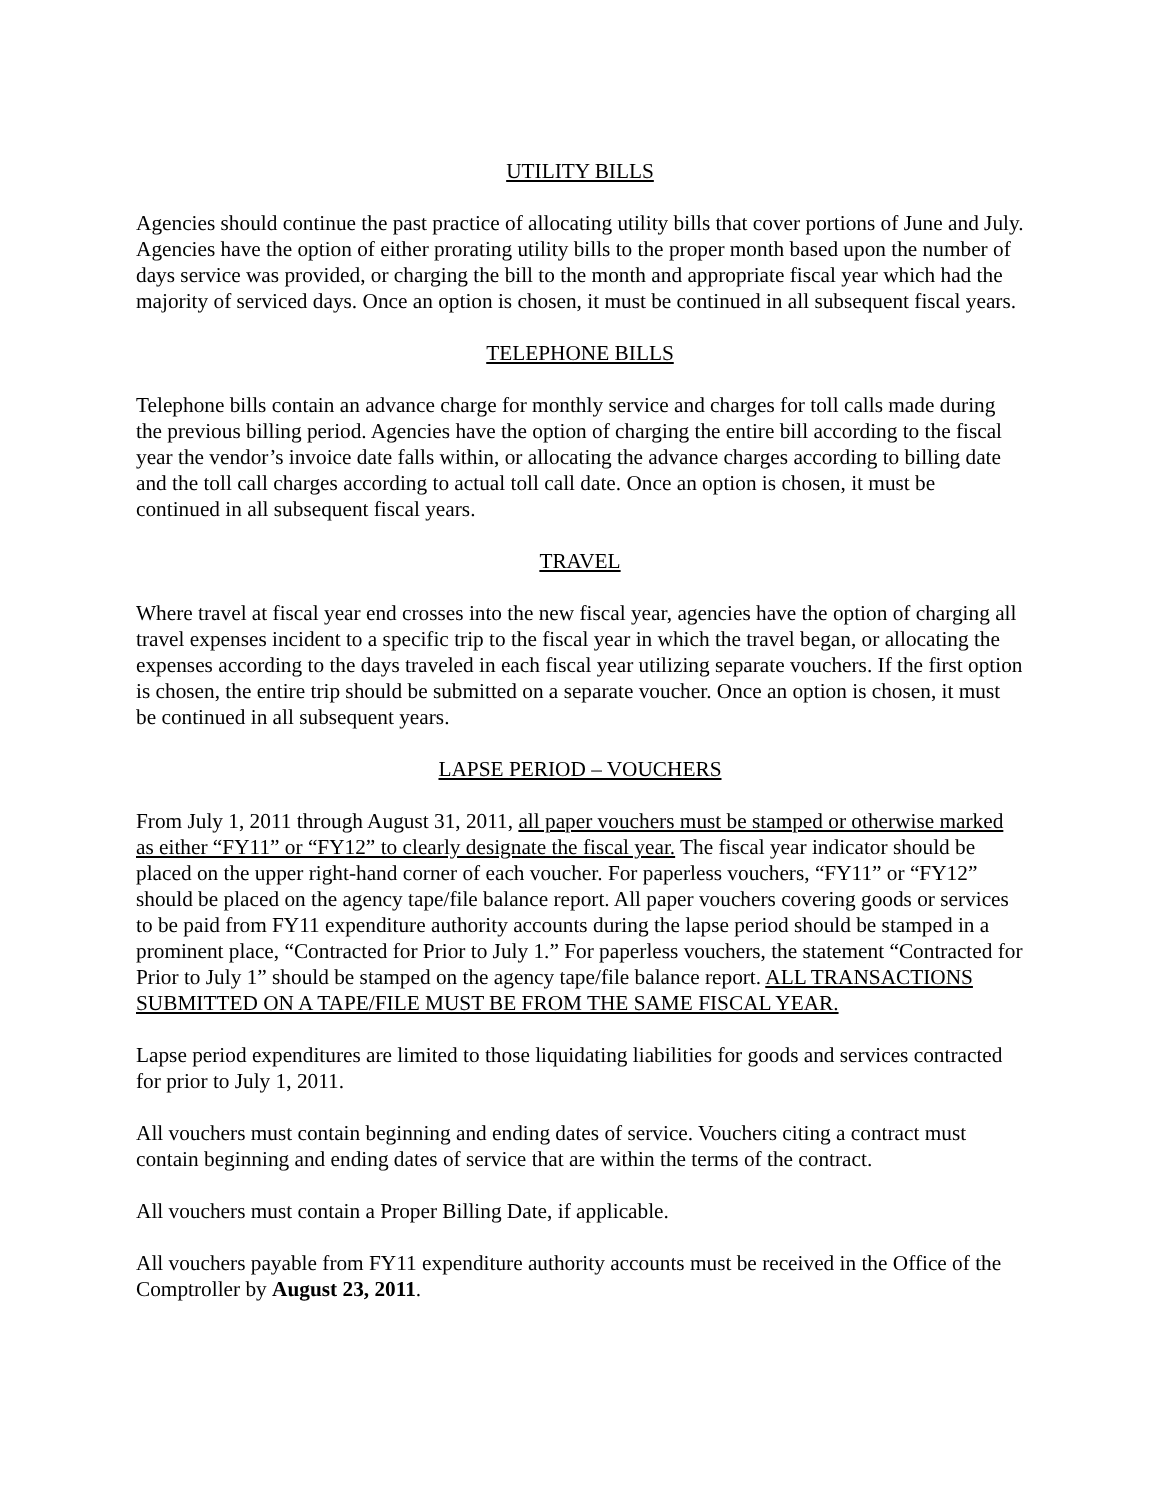UTILITY BILLS
Agencies should continue the past practice of allocating utility bills that cover portions of June and July. Agencies have the option of either prorating utility bills to the proper month based upon the number of days service was provided, or charging the bill to the month and appropriate fiscal year which had the majority of serviced days. Once an option is chosen, it must be continued in all subsequent fiscal years.
TELEPHONE BILLS
Telephone bills contain an advance charge for monthly service and charges for toll calls made during the previous billing period. Agencies have the option of charging the entire bill according to the fiscal year the vendor’s invoice date falls within, or allocating the advance charges according to billing date and the toll call charges according to actual toll call date. Once an option is chosen, it must be continued in all subsequent fiscal years.
TRAVEL
Where travel at fiscal year end crosses into the new fiscal year, agencies have the option of charging all travel expenses incident to a specific trip to the fiscal year in which the travel began, or allocating the expenses according to the days traveled in each fiscal year utilizing separate vouchers. If the first option is chosen, the entire trip should be submitted on a separate voucher. Once an option is chosen, it must be continued in all subsequent years.
LAPSE PERIOD – VOUCHERS
From July 1, 2011 through August 31, 2011, all paper vouchers must be stamped or otherwise marked as either “FY11” or “FY12” to clearly designate the fiscal year. The fiscal year indicator should be placed on the upper right-hand corner of each voucher. For paperless vouchers, “FY11” or “FY12” should be placed on the agency tape/file balance report. All paper vouchers covering goods or services to be paid from FY11 expenditure authority accounts during the lapse period should be stamped in a prominent place, “Contracted for Prior to July 1.” For paperless vouchers, the statement “Contracted for Prior to July 1” should be stamped on the agency tape/file balance report. ALL TRANSACTIONS SUBMITTED ON A TAPE/FILE MUST BE FROM THE SAME FISCAL YEAR.
Lapse period expenditures are limited to those liquidating liabilities for goods and services contracted for prior to July 1, 2011.
All vouchers must contain beginning and ending dates of service. Vouchers citing a contract must contain beginning and ending dates of service that are within the terms of the contract.
All vouchers must contain a Proper Billing Date, if applicable.
All vouchers payable from FY11 expenditure authority accounts must be received in the Office of the Comptroller by August 23, 2011.